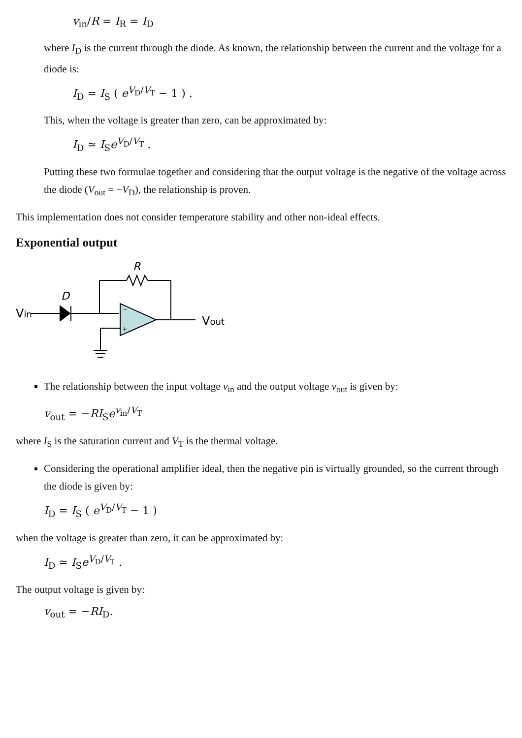v<sub>in</sub>/R = I<sub>R</sub> = I<sub>D</sub>
where I<sub>D</sub> is the current through the diode. As known, the relationship between the current and the voltage for a diode is:
I<sub>D</sub> = I<sub>S</sub> ( e<sup>V<sub>D</sub>/V<sub>T</sub></sup> − 1 ) .
This, when the voltage is greater than zero, can be approximated by:
I<sub>D</sub> ≃ I<sub>S</sub>e<sup>V<sub>D</sub>/V<sub>T</sub></sup> .
Putting these two formulae together and considering that the output voltage is the negative of the voltage across the diode (V<sub>out</sub> = −V<sub>D</sub>), the relationship is proven.
This implementation does not consider temperature stability and other non-ideal effects.
Exponential output
Vin
D
R
−
+
Vout
The relationship between the input voltage v<sub>in</sub> and the output voltage v<sub>out</sub> is given by:
v<sub>out</sub> = −RI<sub>S</sub>e<sup>v<sub>in</sub>/V<sub>T</sub></sup>
where I<sub>S</sub> is the saturation current and V<sub>T</sub> is the thermal voltage.
Considering the operational amplifier ideal, then the negative pin is virtually grounded, so the current through the diode is given by:
I<sub>D</sub> = I<sub>S</sub> ( e<sup>V<sub>D</sub>/V<sub>T</sub></sup> − 1 )
when the voltage is greater than zero, it can be approximated by:
I<sub>D</sub> ≃ I<sub>S</sub>e<sup>V<sub>D</sub>/V<sub>T</sub></sup> .
The output voltage is given by:
v<sub>out</sub> = −RI<sub>D</sub>.